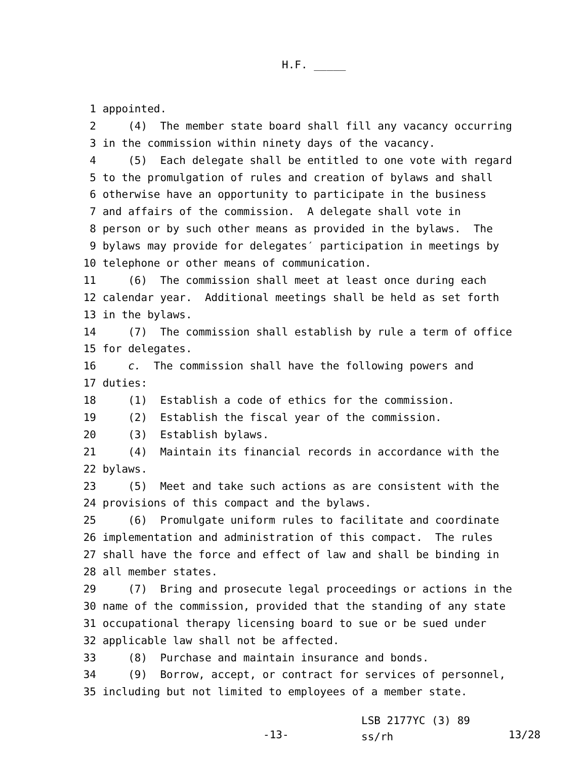H.F. _____
1 appointed.
2 (4) The member state board shall fill any vacancy occurring
3 in the commission within ninety days of the vacancy.
4 (5) Each delegate shall be entitled to one vote with regard
5 to the promulgation of rules and creation of bylaws and shall
6 otherwise have an opportunity to participate in the business
7 and affairs of the commission. A delegate shall vote in
8 person or by such other means as provided in the bylaws. The
9 bylaws may provide for delegates′ participation in meetings by
10 telephone or other means of communication.
11 (6) The commission shall meet at least once during each
12 calendar year. Additional meetings shall be held as set forth
13 in the bylaws.
14 (7) The commission shall establish by rule a term of office
15 for delegates.
16 c. The commission shall have the following powers and
17 duties:
18 (1) Establish a code of ethics for the commission.
19 (2) Establish the fiscal year of the commission.
20 (3) Establish bylaws.
21 (4) Maintain its financial records in accordance with the
22 bylaws.
23 (5) Meet and take such actions as are consistent with the
24 provisions of this compact and the bylaws.
25 (6) Promulgate uniform rules to facilitate and coordinate
26 implementation and administration of this compact. The rules
27 shall have the force and effect of law and shall be binding in
28 all member states.
29 (7) Bring and prosecute legal proceedings or actions in the
30 name of the commission, provided that the standing of any state
31 occupational therapy licensing board to sue or be sued under
32 applicable law shall not be affected.
33 (8) Purchase and maintain insurance and bonds.
34 (9) Borrow, accept, or contract for services of personnel,
35 including but not limited to employees of a member state.
LSB 2177YC (3) 89
-13-
ss/rh
13/28